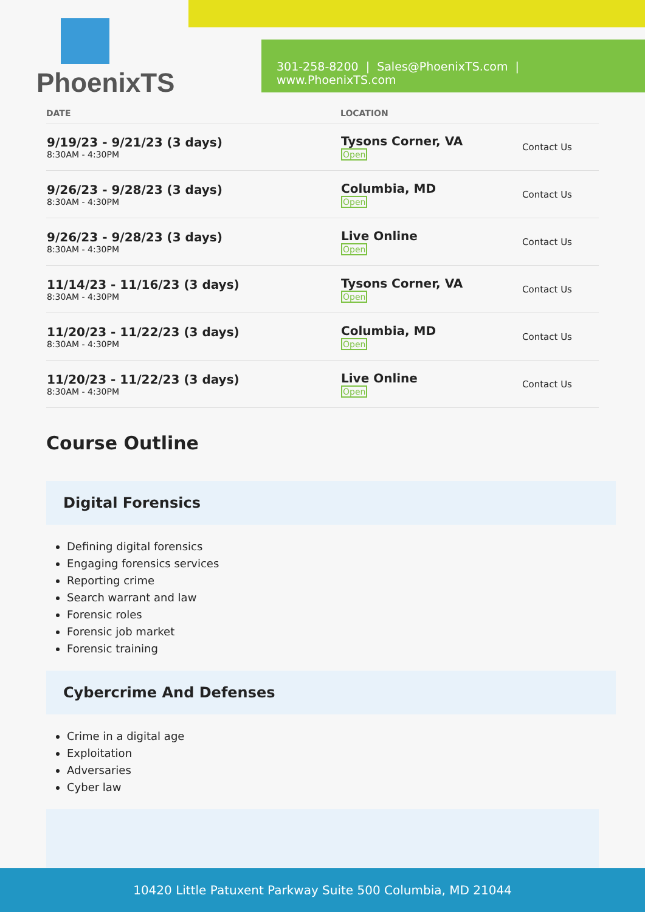PhoenixTS
301-258-8200 | Sales@PhoenixTS.com | www.PhoenixTS.com
| DATE | LOCATION | |
| --- | --- | --- |
| 9/19/23 - 9/21/23 (3 days) 8:30AM - 4:30PM | Tysons Corner, VA Open | Contact Us |
| 9/26/23 - 9/28/23 (3 days) 8:30AM - 4:30PM | Columbia, MD Open | Contact Us |
| 9/26/23 - 9/28/23 (3 days) 8:30AM - 4:30PM | Live Online Open | Contact Us |
| 11/14/23 - 11/16/23 (3 days) 8:30AM - 4:30PM | Tysons Corner, VA Open | Contact Us |
| 11/20/23 - 11/22/23 (3 days) 8:30AM - 4:30PM | Columbia, MD Open | Contact Us |
| 11/20/23 - 11/22/23 (3 days) 8:30AM - 4:30PM | Live Online Open | Contact Us |
Course Outline
Digital Forensics
Defining digital forensics
Engaging forensics services
Reporting crime
Search warrant and law
Forensic roles
Forensic job market
Forensic training
Cybercrime And Defenses
Crime in a digital age
Exploitation
Adversaries
Cyber law
10420 Little Patuxent Parkway Suite 500 Columbia, MD 21044